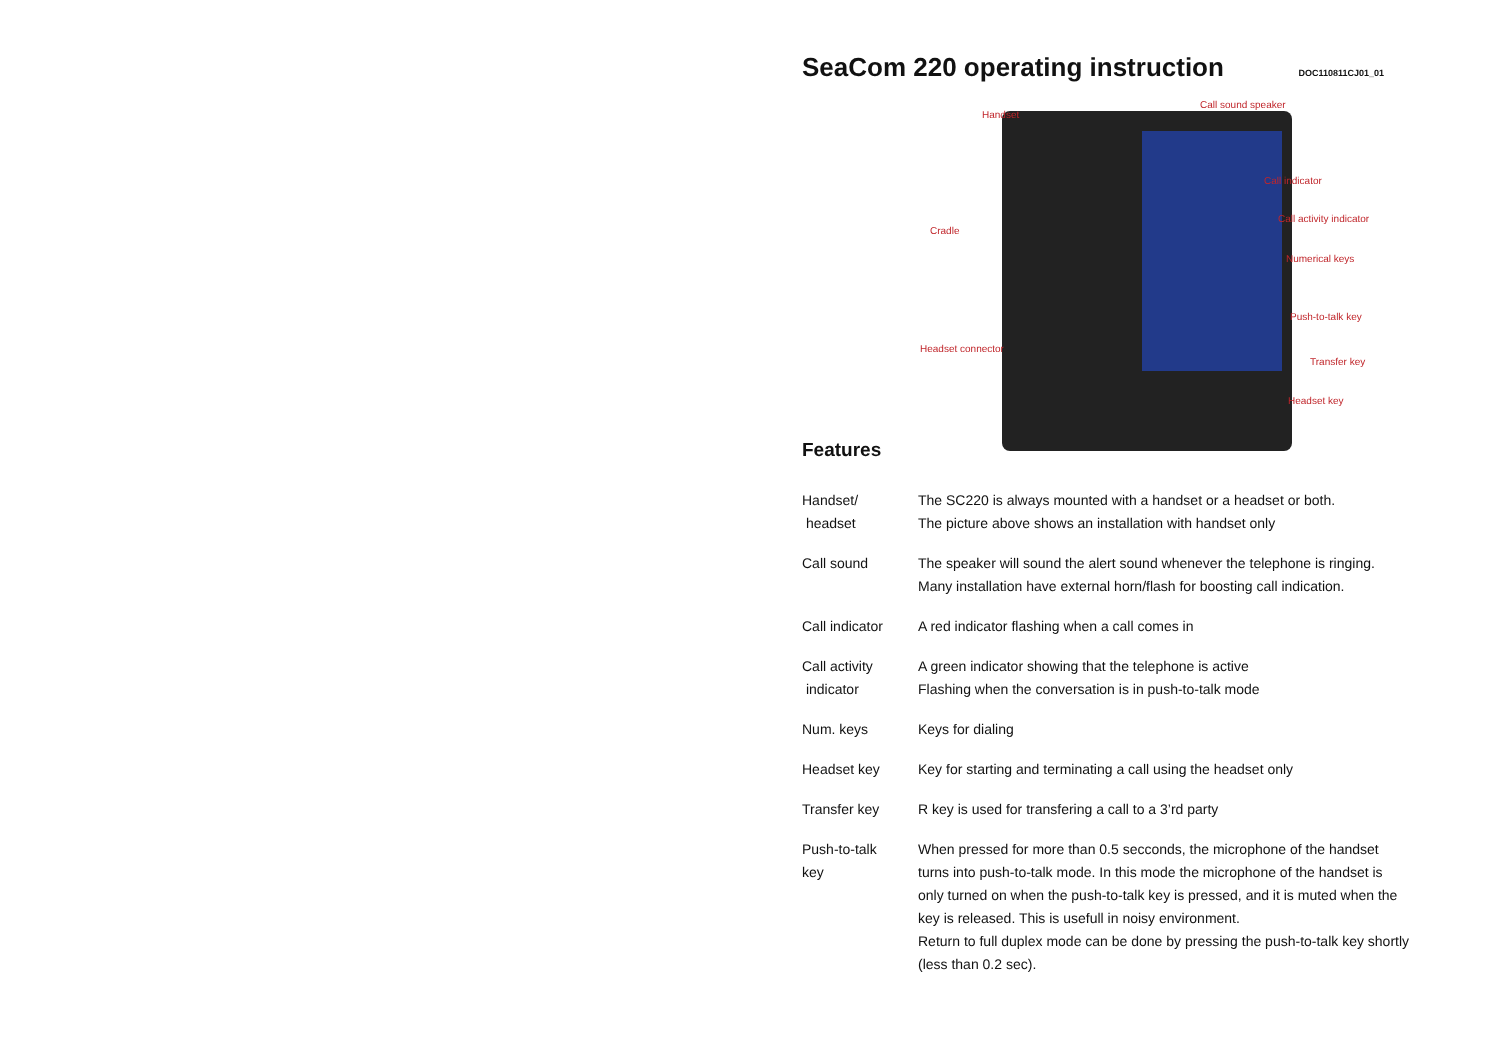SeaCom 220 operating instruction
DOC110811CJ01_01
Handset
Call sound speaker
Call indicator
Call activity indicator
Cradle
Numerical keys
Push-to-talk key
Headset connector
Transfer key
Headset key
Features
Handset/
headset
The SC220 is always mounted with a handset or a headset or both.
The picture above shows an installation with handset only
Call sound The speaker will sound the alert sound whenever the telephone is ringing.
Many installation have external horn/flash for boosting call indication.
Call indicator
A red indicator flashing when a call comes in
Call activity
indicator
A green indicator showing that the telephone is active
Flashing when the conversation is in push-to-talk mode
Num. keys Keys for dialing
Headset key Key for starting and terminating a call using the headset only
Transfer key R key is used for transfering a call to a 3’rd party
Push-to-talk
key
When pressed for more than 0.5 secconds, the microphone of the handset turns into push-to-talk mode. In this mode the microphone of the handset is only turned on when the push-to-talk key is pressed, and it is muted when the key is released. This is usefull in noisy environment.
Return to full duplex mode can be done by pressing the push-to-talk key shortly (less than 0.2 sec).